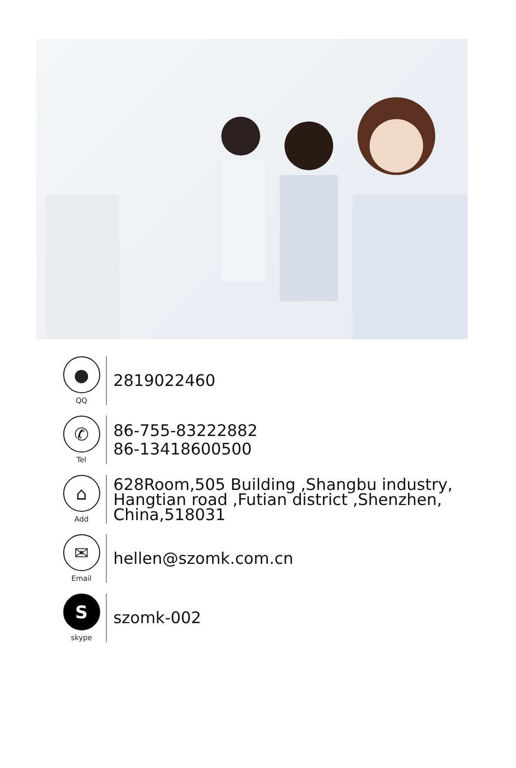●
QQ
2819022460
✆
Tel
86-755-83222882
86-13418600500
⌂
Add
628Room,505 Building ,Shangbu industry,
Hangtian road ,Futian district ,Shenzhen,
China,518031
✉
Email
hellen@szomk.com.cn
S
skype
szomk-002